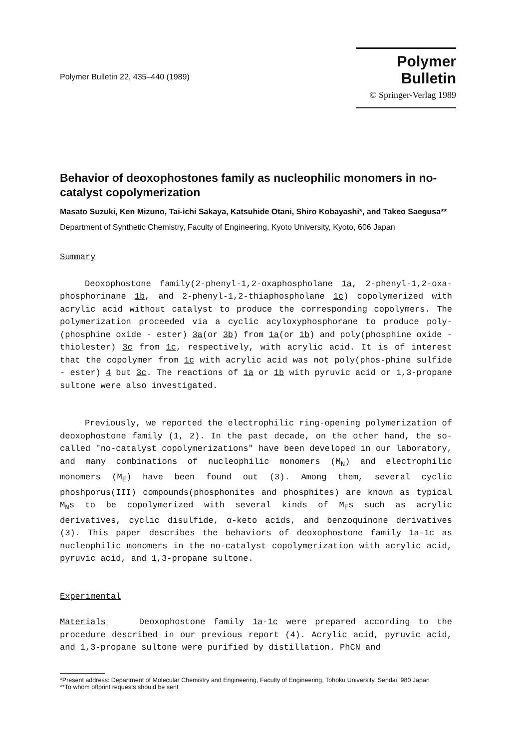Polymer Bulletin 22, 435–440 (1989)
Polymer Bulletin
© Springer-Verlag 1989
Behavior of deoxophostones family as nucleophilic monomers in no-catalyst copolymerization
Masato Suzuki, Ken Mizuno, Tai-ichi Sakaya, Katsuhide Otani, Shiro Kobayashi*, and Takeo Saegusa**
Department of Synthetic Chemistry, Faculty of Engineering, Kyoto University, Kyoto, 606 Japan
Summary
Deoxophostone family(2-phenyl-1,2-oxaphospholane 1a, 2-phenyl-1,2-oxa-phosphorinane 1b, and 2-phenyl-1,2-thiaphospholane 1c) copolymerized with acrylic acid without catalyst to produce the corresponding copolymers. The polymerization proceeded via a cyclic acyloxyphosphorane to produce poly-(phosphine oxide - ester) 3a(or 3b) from 1a(or 1b) and poly(phosphine oxide - thiolester) 3c from 1c, respectively, with acrylic acid. It is of interest that the copolymer from 1c with acrylic acid was not poly(phos-phine sulfide - ester) 4 but 3c. The reactions of 1a or 1b with pyruvic acid or 1,3-propane sultone were also investigated.
Previously, we reported the electrophilic ring-opening polymerization of deoxophostone family (1, 2). In the past decade, on the other hand, the so-called "no-catalyst copolymerizations" have been developed in our laboratory, and many combinations of nucleophilic monomers (M<sub>N</sub>) and electrophilic monomers (M<sub>E</sub>) have been found out (3). Among them, several cyclic phoshporus(III) compounds(phosphonites and phosphites) are known as typical M<sub>N</sub>s to be copolymerized with several kinds of M<sub>E</sub>s such as acrylic derivatives, cyclic disulfide, α-keto acids, and benzoquinone derivatives (3). This paper describes the behaviors of deoxophostone family 1a-1c as nucleophilic monomers in the no-catalyst copolymerization with acrylic acid, pyruvic acid, and 1,3-propane sultone.
Experimental
Materials Deoxophostone family 1a-1c were prepared according to the procedure described in our previous report (4). Acrylic acid, pyruvic acid, and 1,3-propane sultone were purified by distillation. PhCN and
*Present address: Department of Molecular Chemistry and Engineering, Faculty of Engineering, Tohoku University, Sendai, 980 Japan
**To whom offprint requests should be sent